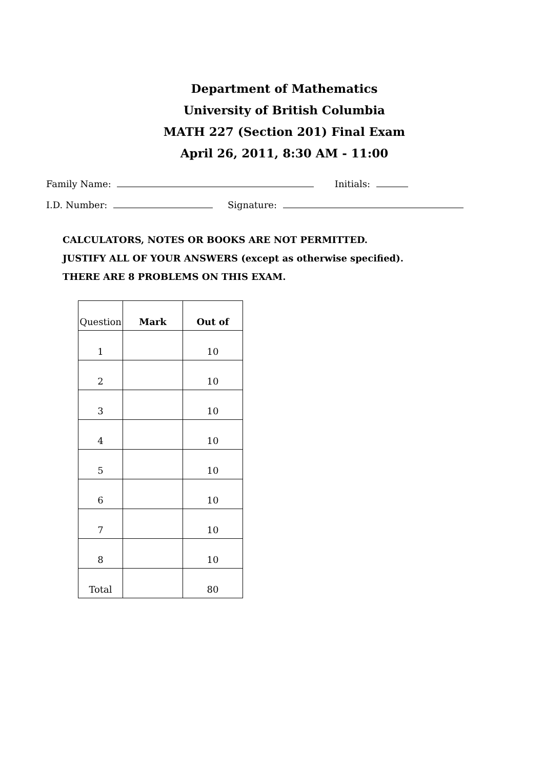Department of Mathematics
University of British Columbia
MATH 227 (Section 201) Final Exam
April 26, 2011, 8:30 AM - 11:00
Family Name: Initials:
I.D. Number: Signature:
CALCULATORS, NOTES OR BOOKS ARE NOT PERMITTED.
JUSTIFY ALL OF YOUR ANSWERS (except as otherwise specified).
THERE ARE 8 PROBLEMS ON THIS EXAM.
| Question | Mark | Out of |
| --- | --- | --- |
| 1 | | 10 |
| 2 | | 10 |
| 3 | | 10 |
| 4 | | 10 |
| 5 | | 10 |
| 6 | | 10 |
| 7 | | 10 |
| 8 | | 10 |
| Total | | 80 |